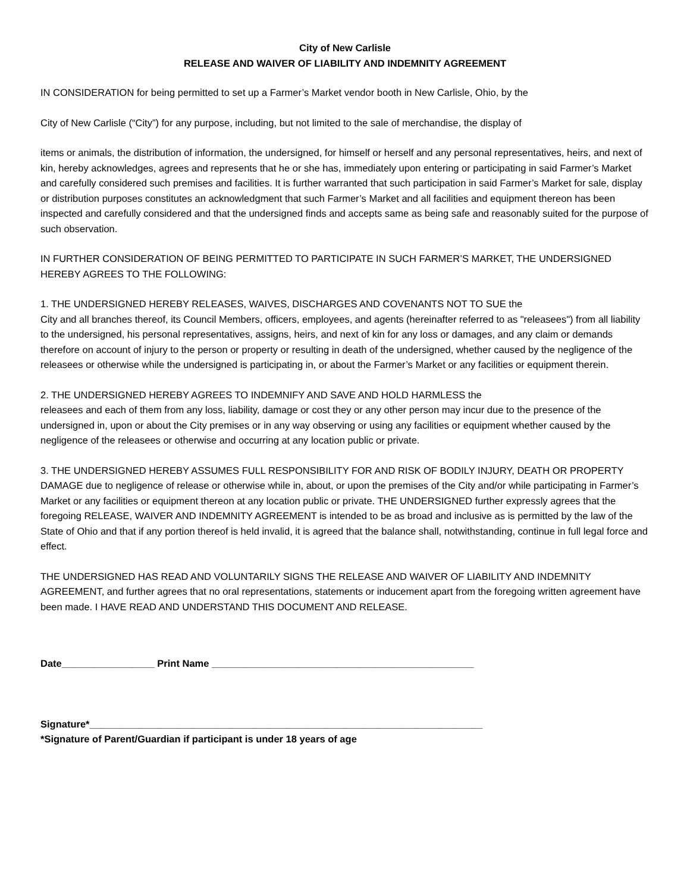City of New Carlisle
RELEASE AND WAIVER OF LIABILITY AND INDEMNITY AGREEMENT
IN CONSIDERATION for being permitted to set up a Farmer’s Market vendor booth in New Carlisle, Ohio, by the
City of New Carlisle (“City”) for any purpose, including, but not limited to the sale of merchandise, the display of
items or animals, the distribution of information, the undersigned, for himself or herself and any personal representatives, heirs, and next of kin, hereby acknowledges, agrees and represents that he or she has, immediately upon entering or participating in said Farmer’s Market and carefully considered such premises and facilities. It is further warranted that such participation in said Farmer’s Market for sale, display or distribution purposes constitutes an acknowledgment that such Farmer’s Market and all facilities and equipment thereon has been inspected and carefully considered and that the undersigned finds and accepts same as being safe and reasonably suited for the purpose of such observation.
IN FURTHER CONSIDERATION OF BEING PERMITTED TO PARTICIPATE IN SUCH FARMER’S MARKET, THE UNDERSIGNED HEREBY AGREES TO THE FOLLOWING:
1. THE UNDERSIGNED HEREBY RELEASES, WAIVES, DISCHARGES AND COVENANTS NOT TO SUE the
City and all branches thereof, its Council Members, officers, employees, and agents (hereinafter referred to as "releasees") from all liability to the undersigned, his personal representatives, assigns, heirs, and next of kin for any loss or damages, and any claim or demands therefore on account of injury to the person or property or resulting in death of the undersigned, whether caused by the negligence of the releasees or otherwise while the undersigned is participating in, or about the Farmer’s Market or any facilities or equipment therein.
2. THE UNDERSIGNED HEREBY AGREES TO INDEMNIFY AND SAVE AND HOLD HARMLESS the
releasees and each of them from any loss, liability, damage or cost they or any other person may incur due to the presence of the undersigned in, upon or about the City premises or in any way observing or using any facilities or equipment whether caused by the negligence of the releasees or otherwise and occurring at any location public or private.
3. THE UNDERSIGNED HEREBY ASSUMES FULL RESPONSIBILITY FOR AND RISK OF BODILY INJURY, DEATH OR PROPERTY DAMAGE due to negligence of release or otherwise while in, about, or upon the premises of the City and/or while participating in Farmer’s Market or any facilities or equipment thereon at any location public or private. THE UNDERSIGNED further expressly agrees that the foregoing RELEASE, WAIVER AND INDEMNITY AGREEMENT is intended to be as broad and inclusive as is permitted by the law of the State of Ohio and that if any portion thereof is held invalid, it is agreed that the balance shall, notwithstanding, continue in full legal force and effect.
THE UNDERSIGNED HAS READ AND VOLUNTARILY SIGNS THE RELEASE AND WAIVER OF LIABILITY AND INDEMNITY AGREEMENT, and further agrees that no oral representations, statements or inducement apart from the foregoing written agreement have been made. I HAVE READ AND UNDERSTAND THIS DOCUMENT AND RELEASE.
Date_________________ Print Name ________________________________________________
Signature*________________________________________________________________________
*Signature of Parent/Guardian if participant is under 18 years of age